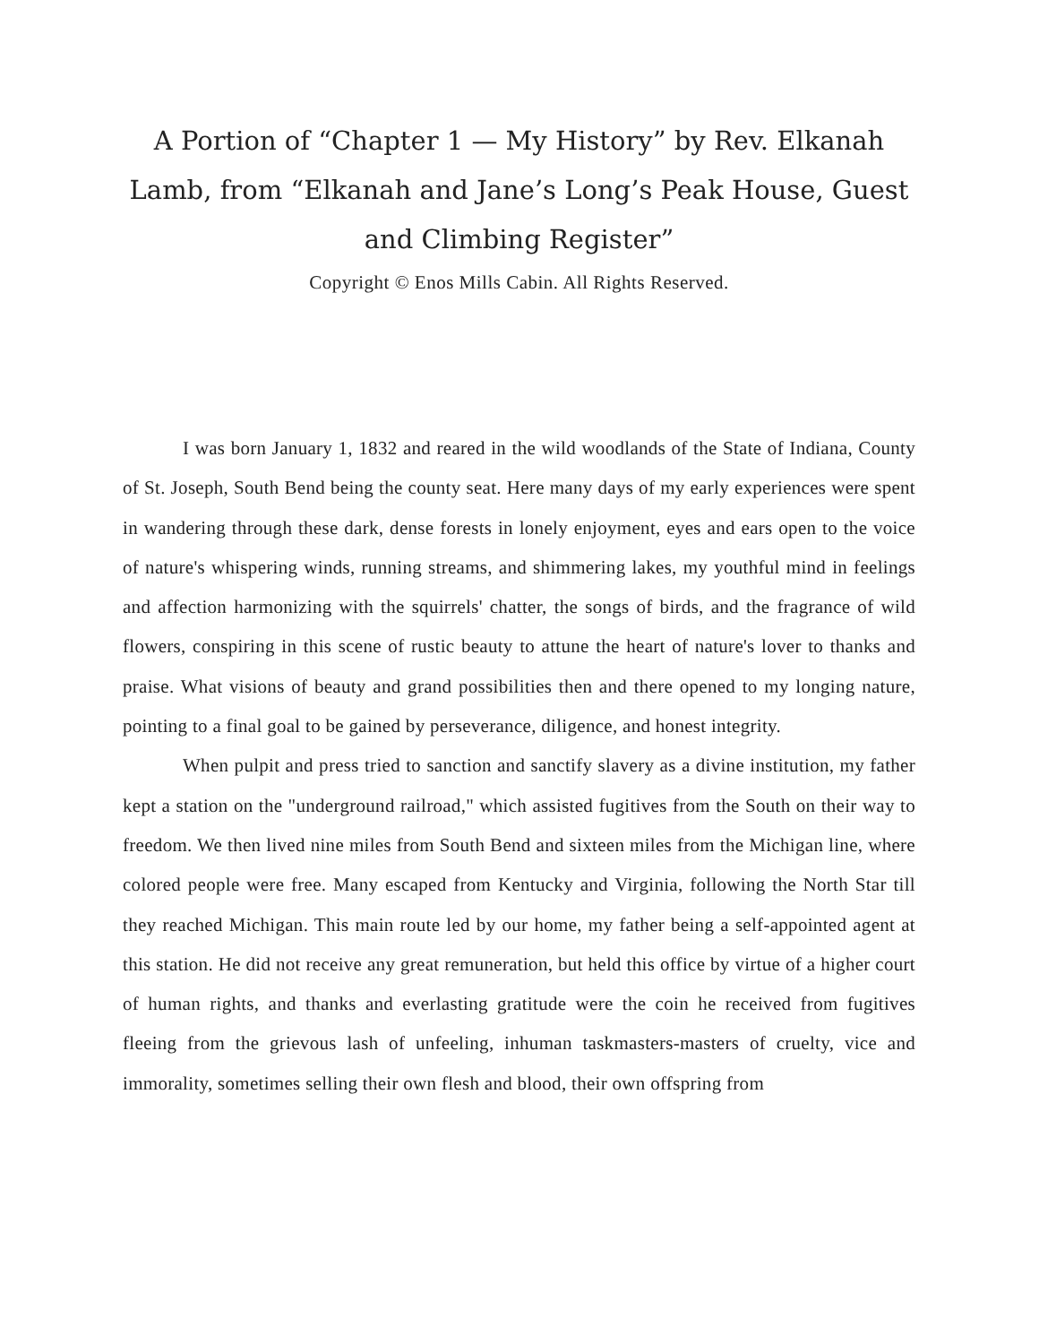A Portion of “Chapter 1 — My History” by Rev. Elkanah Lamb, from “Elkanah and Jane’s Long’s Peak House, Guest and Climbing Register”
Copyright © Enos Mills Cabin. All Rights Reserved.
I was born January 1, 1832 and reared in the wild woodlands of the State of Indiana, County of St. Joseph, South Bend being the county seat. Here many days of my early experiences were spent in wandering through these dark, dense forests in lonely enjoyment, eyes and ears open to the voice of nature's whispering winds, running streams, and shimmering lakes, my youthful mind in feelings and affection harmonizing with the squirrels' chatter, the songs of birds, and the fragrance of wild flowers, conspiring in this scene of rustic beauty to attune the heart of nature's lover to thanks and praise. What visions of beauty and grand possibilities then and there opened to my longing nature, pointing to a final goal to be gained by perseverance, diligence, and honest integrity.
When pulpit and press tried to sanction and sanctify slavery as a divine institution, my father kept a station on the "underground railroad," which assisted fugitives from the South on their way to freedom. We then lived nine miles from South Bend and sixteen miles from the Michigan line, where colored people were free. Many escaped from Kentucky and Virginia, following the North Star till they reached Michigan. This main route led by our home, my father being a self-appointed agent at this station. He did not receive any great remuneration, but held this office by virtue of a higher court of human rights, and thanks and everlasting gratitude were the coin he received from fugitives fleeing from the grievous lash of unfeeling, inhuman taskmasters-masters of cruelty, vice and immorality, sometimes selling their own flesh and blood, their own offspring from